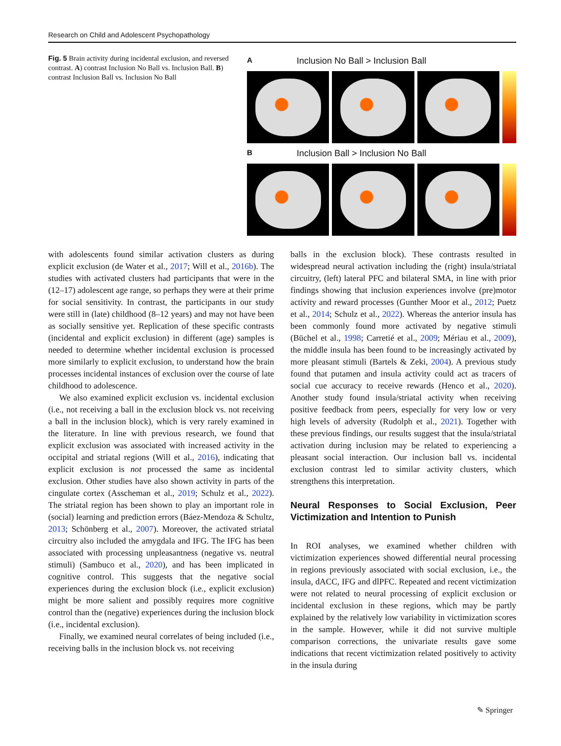Research on Child and Adolescent Psychopathology
Fig. 5 Brain activity during incidental exclusion, and reversed contrast. A) contrast Inclusion No Ball vs. Inclusion Ball. B) contrast Inclusion Ball vs. Inclusion No Ball
A Inclusion No Ball > Inclusion Ball
B Inclusion Ball > Inclusion No Ball
with adolescents found similar activation clusters as during explicit exclusion (de Water et al., 2017; Will et al., 2016b). The studies with activated clusters had participants that were in the (12–17) adolescent age range, so perhaps they were at their prime for social sensitivity. In contrast, the participants in our study were still in (late) childhood (8–12 years) and may not have been as socially sensitive yet. Replication of these specific contrasts (incidental and explicit exclusion) in different (age) samples is needed to determine whether incidental exclusion is processed more similarly to explicit exclusion, to understand how the brain processes incidental instances of exclusion over the course of late childhood to adolescence.
We also examined explicit exclusion vs. incidental exclusion (i.e., not receiving a ball in the exclusion block vs. not receiving a ball in the inclusion block), which is very rarely examined in the literature. In line with previous research, we found that explicit exclusion was associated with increased activity in the occipital and striatal regions (Will et al., 2016), indicating that explicit exclusion is not processed the same as incidental exclusion. Other studies have also shown activity in parts of the cingulate cortex (Asscheman et al., 2019; Schulz et al., 2022). The striatal region has been shown to play an important role in (social) learning and prediction errors (Báez-Mendoza & Schultz, 2013; Schönberg et al., 2007). Moreover, the activated striatal circuitry also included the amygdala and IFG. The IFG has been associated with processing unpleasantness (negative vs. neutral stimuli) (Sambuco et al., 2020), and has been implicated in cognitive control. This suggests that the negative social experiences during the exclusion block (i.e., explicit exclusion) might be more salient and possibly requires more cognitive control than the (negative) experiences during the inclusion block (i.e., incidental exclusion).
Finally, we examined neural correlates of being included (i.e., receiving balls in the inclusion block vs. not receiving
balls in the exclusion block). These contrasts resulted in widespread neural activation including the (right) insula/striatal circuitry, (left) lateral PFC and bilateral SMA, in line with prior findings showing that inclusion experiences involve (pre)motor activity and reward processes (Gunther Moor et al., 2012; Puetz et al., 2014; Schulz et al., 2022). Whereas the anterior insula has been commonly found more activated by negative stimuli (Büchel et al., 1998; Carretié et al., 2009; Mériau et al., 2009), the middle insula has been found to be increasingly activated by more pleasant stimuli (Bartels & Zeki, 2004). A previous study found that putamen and insula activity could act as tracers of social cue accuracy to receive rewards (Henco et al., 2020). Another study found insula/striatal activity when receiving positive feedback from peers, especially for very low or very high levels of adversity (Rudolph et al., 2021). Together with these previous findings, our results suggest that the insula/striatal activation during inclusion may be related to experiencing a pleasant social interaction. Our inclusion ball vs. incidental exclusion contrast led to similar activity clusters, which strengthens this interpretation.
Neural Responses to Social Exclusion, Peer Victimization and Intention to Punish
In ROI analyses, we examined whether children with victimization experiences showed differential neural processing in regions previously associated with social exclusion, i.e., the insula, dACC, IFG and dlPFC. Repeated and recent victimization were not related to neural processing of explicit exclusion or incidental exclusion in these regions, which may be partly explained by the relatively low variability in victimization scores in the sample. However, while it did not survive multiple comparison corrections, the univariate results gave some indications that recent victimization related positively to activity in the insula during
✎ Springer